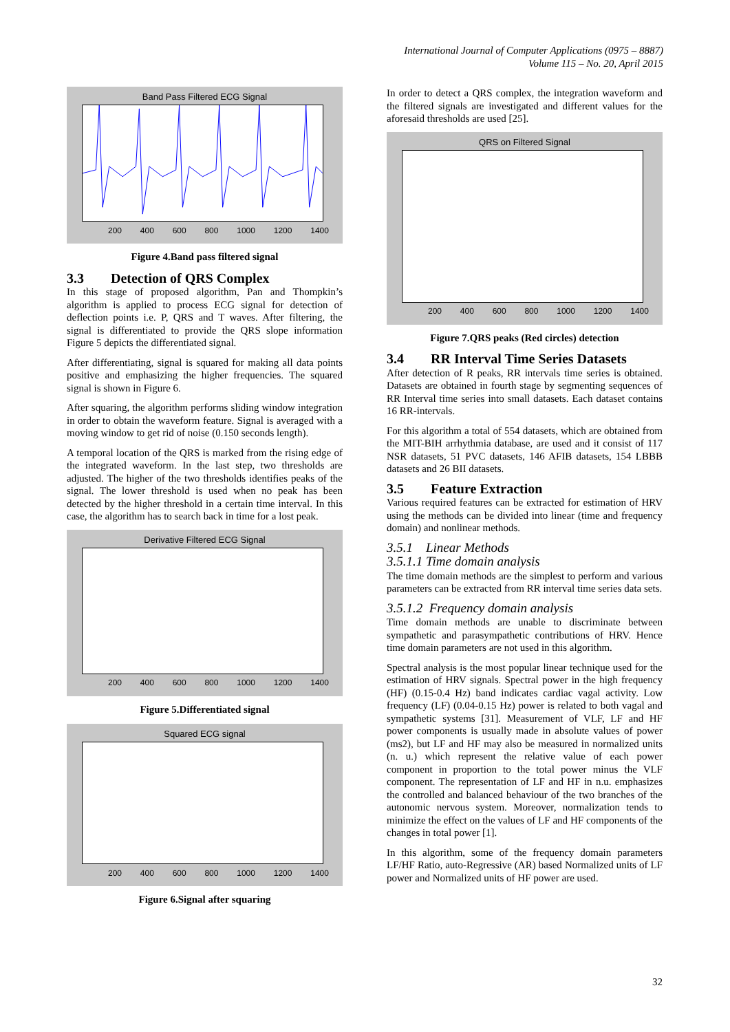International Journal of Computer Applications (0975 – 8887)
Volume 115 – No. 20, April 2015
Band Pass Filtered ECG Signal
200 400 600 800 1000 1200 1400
Figure 4.Band pass filtered signal
3.3 Detection of QRS Complex
In this stage of proposed algorithm, Pan and Thompkin’s algorithm is applied to process ECG signal for detection of deflection points i.e. P, QRS and T waves. After filtering, the signal is differentiated to provide the QRS slope information Figure 5 depicts the differentiated signal.
After differentiating, signal is squared for making all data points positive and emphasizing the higher frequencies. The squared signal is shown in Figure 6.
After squaring, the algorithm performs sliding window integration in order to obtain the waveform feature. Signal is averaged with a moving window to get rid of noise (0.150 seconds length).
A temporal location of the QRS is marked from the rising edge of the integrated waveform. In the last step, two thresholds are adjusted. The higher of the two thresholds identifies peaks of the signal. The lower threshold is used when no peak has been detected by the higher threshold in a certain time interval. In this case, the algorithm has to search back in time for a lost peak.
Derivative Filtered ECG Signal
200 400 600 800 1000 1200 1400
Figure 5.Differentiated signal
Squared ECG signal
200 400 600 800 1000 1200 1400
Figure 6.Signal after squaring
In order to detect a QRS complex, the integration waveform and the filtered signals are investigated and different values for the aforesaid thresholds are used [25].
QRS on Filtered Signal
200 400 600 800 1000 1200 1400
Figure 7.QRS peaks (Red circles) detection
3.4 RR Interval Time Series Datasets
After detection of R peaks, RR intervals time series is obtained. Datasets are obtained in fourth stage by segmenting sequences of RR Interval time series into small datasets. Each dataset contains 16 RR-intervals.
For this algorithm a total of 554 datasets, which are obtained from the MIT-BIH arrhythmia database, are used and it consist of 117 NSR datasets, 51 PVC datasets, 146 AFIB datasets, 154 LBBB datasets and 26 BII datasets.
3.5 Feature Extraction
Various required features can be extracted for estimation of HRV using the methods can be divided into linear (time and frequency domain) and nonlinear methods.
3.5.1 Linear Methods
3.5.1.1 Time domain analysis
The time domain methods are the simplest to perform and various parameters can be extracted from RR interval time series data sets.
3.5.1.2 Frequency domain analysis
Time domain methods are unable to discriminate between sympathetic and parasympathetic contributions of HRV. Hence time domain parameters are not used in this algorithm.
Spectral analysis is the most popular linear technique used for the estimation of HRV signals. Spectral power in the high frequency (HF) (0.15-0.4 Hz) band indicates cardiac vagal activity. Low frequency (LF) (0.04-0.15 Hz) power is related to both vagal and sympathetic systems [31]. Measurement of VLF, LF and HF power components is usually made in absolute values of power (ms2), but LF and HF may also be measured in normalized units (n. u.) which represent the relative value of each power component in proportion to the total power minus the VLF component. The representation of LF and HF in n.u. emphasizes the controlled and balanced behaviour of the two branches of the autonomic nervous system. Moreover, normalization tends to minimize the effect on the values of LF and HF components of the changes in total power [1].
In this algorithm, some of the frequency domain parameters LF/HF Ratio, auto-Regressive (AR) based Normalized units of LF power and Normalized units of HF power are used.
32